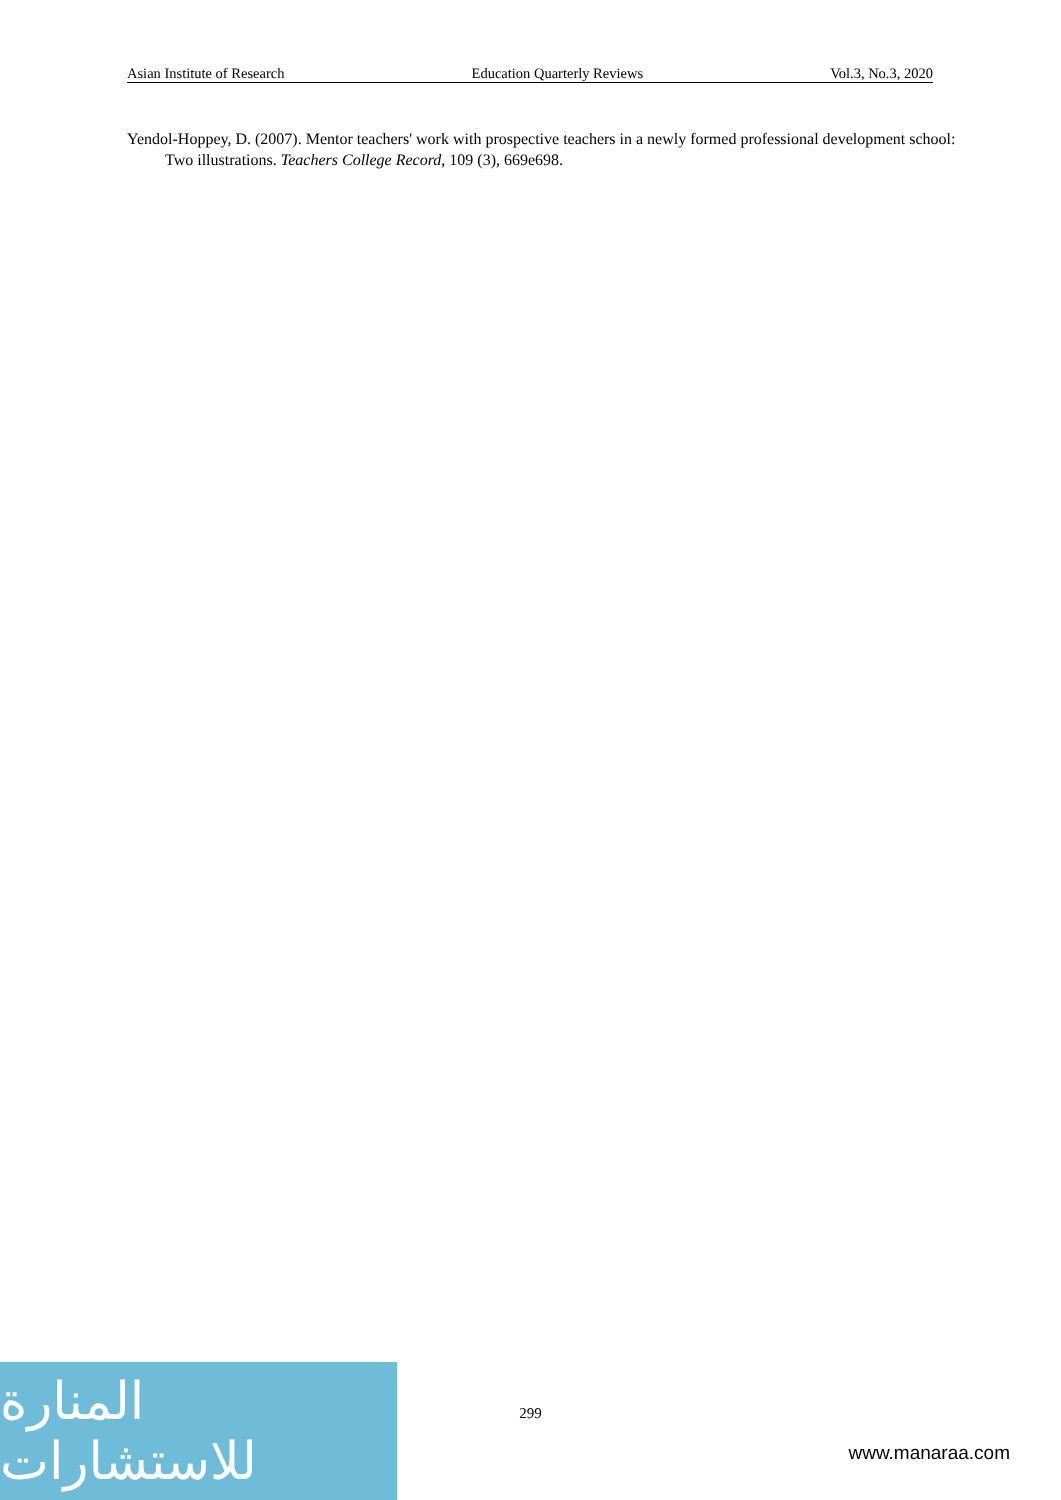Asian Institute of Research Education Quarterly Reviews Vol.3, No.3, 2020
Yendol-Hoppey, D. (2007). Mentor teachers' work with prospective teachers in a newly formed professional development school: Two illustrations. Teachers College Record, 109 (3), 669e698.
299
المنارة للاستشارات
www.manaraa.com